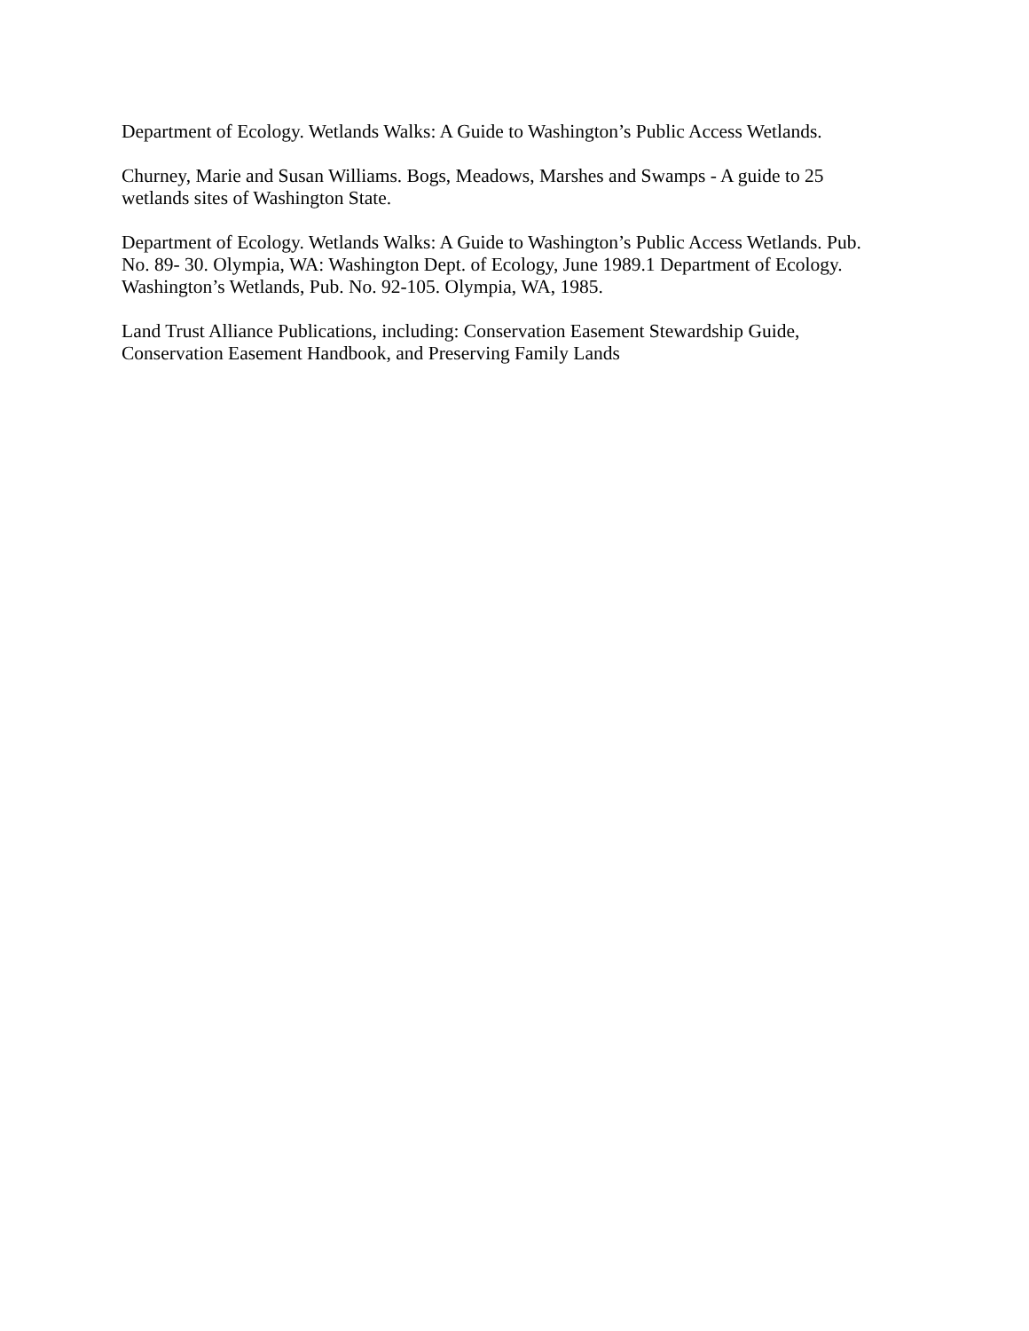Department of Ecology. Wetlands Walks: A Guide to Washington’s Public Access Wetlands.
Churney, Marie and Susan Williams. Bogs, Meadows, Marshes and Swamps - A guide to 25 wetlands sites of Washington State.
Department of Ecology. Wetlands Walks: A Guide to Washington’s Public Access Wetlands. Pub. No. 89- 30. Olympia, WA: Washington Dept. of Ecology, June 1989.1 Department of Ecology. Washington’s Wetlands, Pub. No. 92-105. Olympia, WA, 1985.
Land Trust Alliance Publications, including: Conservation Easement Stewardship Guide, Conservation Easement Handbook, and Preserving Family Lands